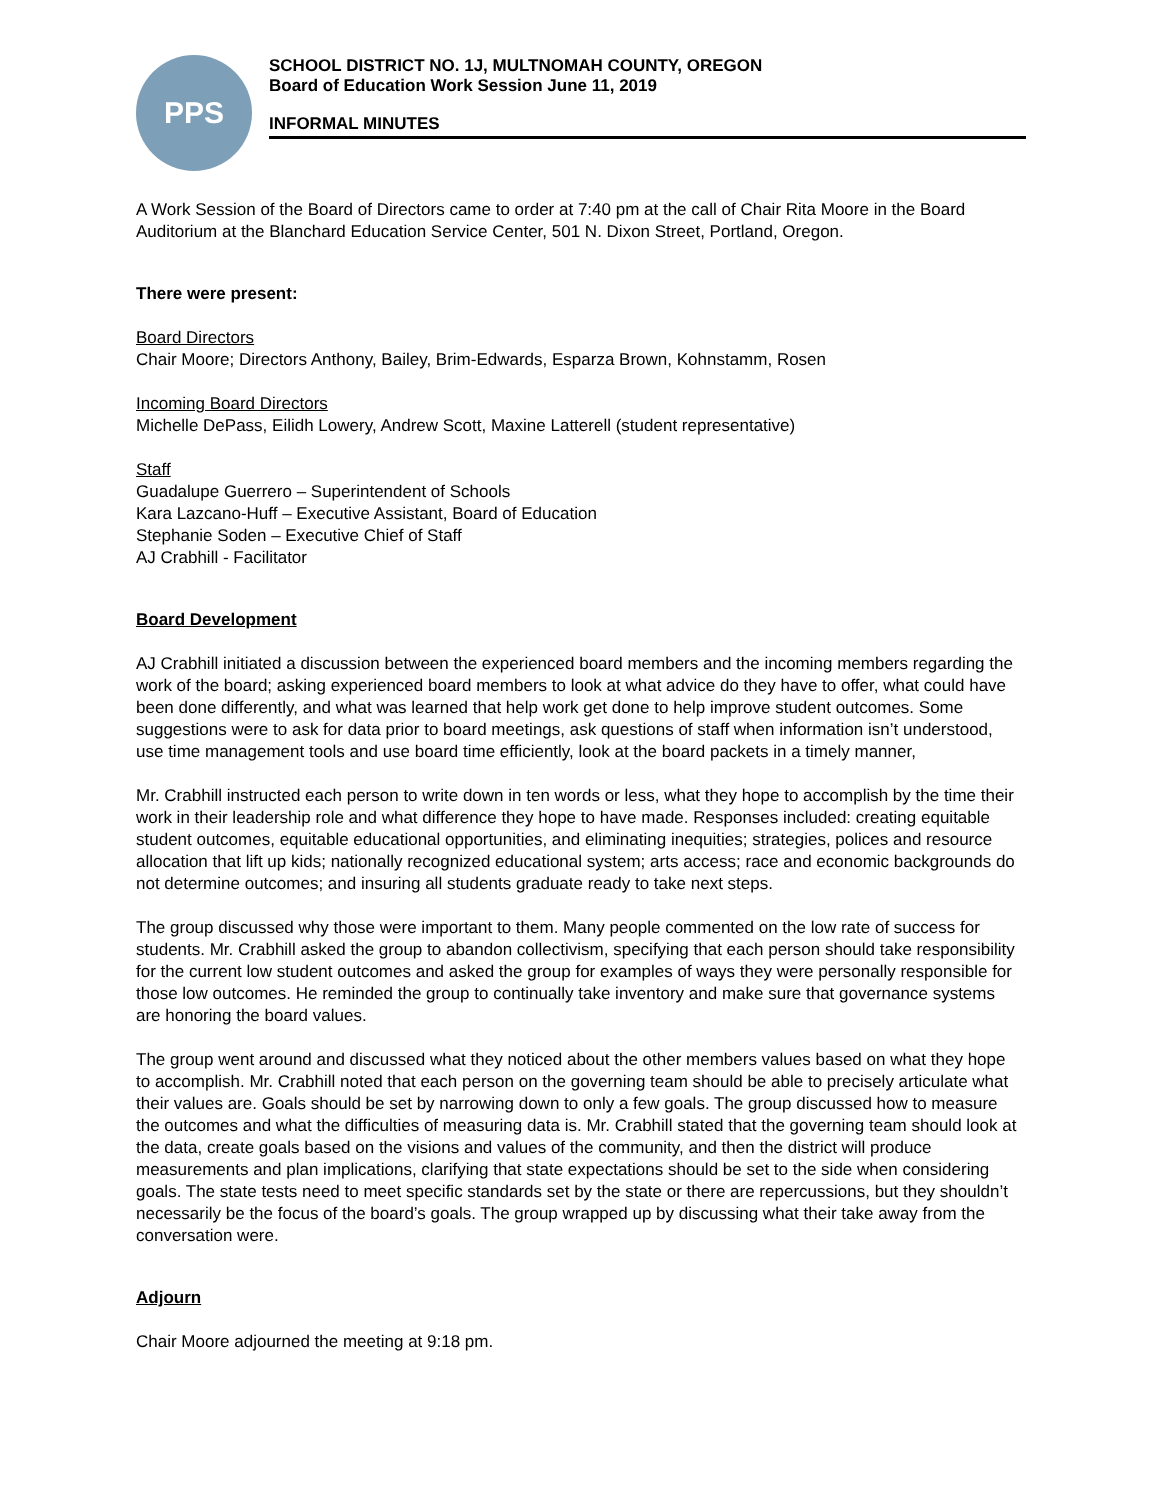PPS
SCHOOL DISTRICT NO. 1J, MULTNOMAH COUNTY, OREGON
Board of Education Work Session June 11, 2019
INFORMAL MINUTES
A Work Session of the Board of Directors came to order at 7:40 pm at the call of Chair Rita Moore in the Board Auditorium at the Blanchard Education Service Center, 501 N. Dixon Street, Portland, Oregon.
There were present:
Board Directors
Chair Moore; Directors Anthony, Bailey, Brim-Edwards, Esparza Brown, Kohnstamm, Rosen
Incoming Board Directors
Michelle DePass, Eilidh Lowery, Andrew Scott, Maxine Latterell (student representative)
Staff
Guadalupe Guerrero – Superintendent of Schools
Kara Lazcano-Huff – Executive Assistant, Board of Education
Stephanie Soden – Executive Chief of Staff
AJ Crabhill - Facilitator
Board Development
AJ Crabhill initiated a discussion between the experienced board members and the incoming members regarding the work of the board; asking experienced board members to look at what advice do they have to offer, what could have been done differently, and what was learned that help work get done to help improve student outcomes. Some suggestions were to ask for data prior to board meetings, ask questions of staff when information isn’t understood, use time management tools and use board time efficiently, look at the board packets in a timely manner,
Mr. Crabhill instructed each person to write down in ten words or less, what they hope to accomplish by the time their work in their leadership role and what difference they hope to have made. Responses included: creating equitable student outcomes, equitable educational opportunities, and eliminating inequities; strategies, polices and resource allocation that lift up kids; nationally recognized educational system; arts access; race and economic backgrounds do not determine outcomes; and insuring all students graduate ready to take next steps.
The group discussed why those were important to them. Many people commented on the low rate of success for students. Mr. Crabhill asked the group to abandon collectivism, specifying that each person should take responsibility for the current low student outcomes and asked the group for examples of ways they were personally responsible for those low outcomes. He reminded the group to continually take inventory and make sure that governance systems are honoring the board values.
The group went around and discussed what they noticed about the other members values based on what they hope to accomplish. Mr. Crabhill noted that each person on the governing team should be able to precisely articulate what their values are. Goals should be set by narrowing down to only a few goals. The group discussed how to measure the outcomes and what the difficulties of measuring data is. Mr. Crabhill stated that the governing team should look at the data, create goals based on the visions and values of the community, and then the district will produce measurements and plan implications, clarifying that state expectations should be set to the side when considering goals. The state tests need to meet specific standards set by the state or there are repercussions, but they shouldn’t necessarily be the focus of the board’s goals. The group wrapped up by discussing what their take away from the conversation were.
Adjourn
Chair Moore adjourned the meeting at 9:18 pm.